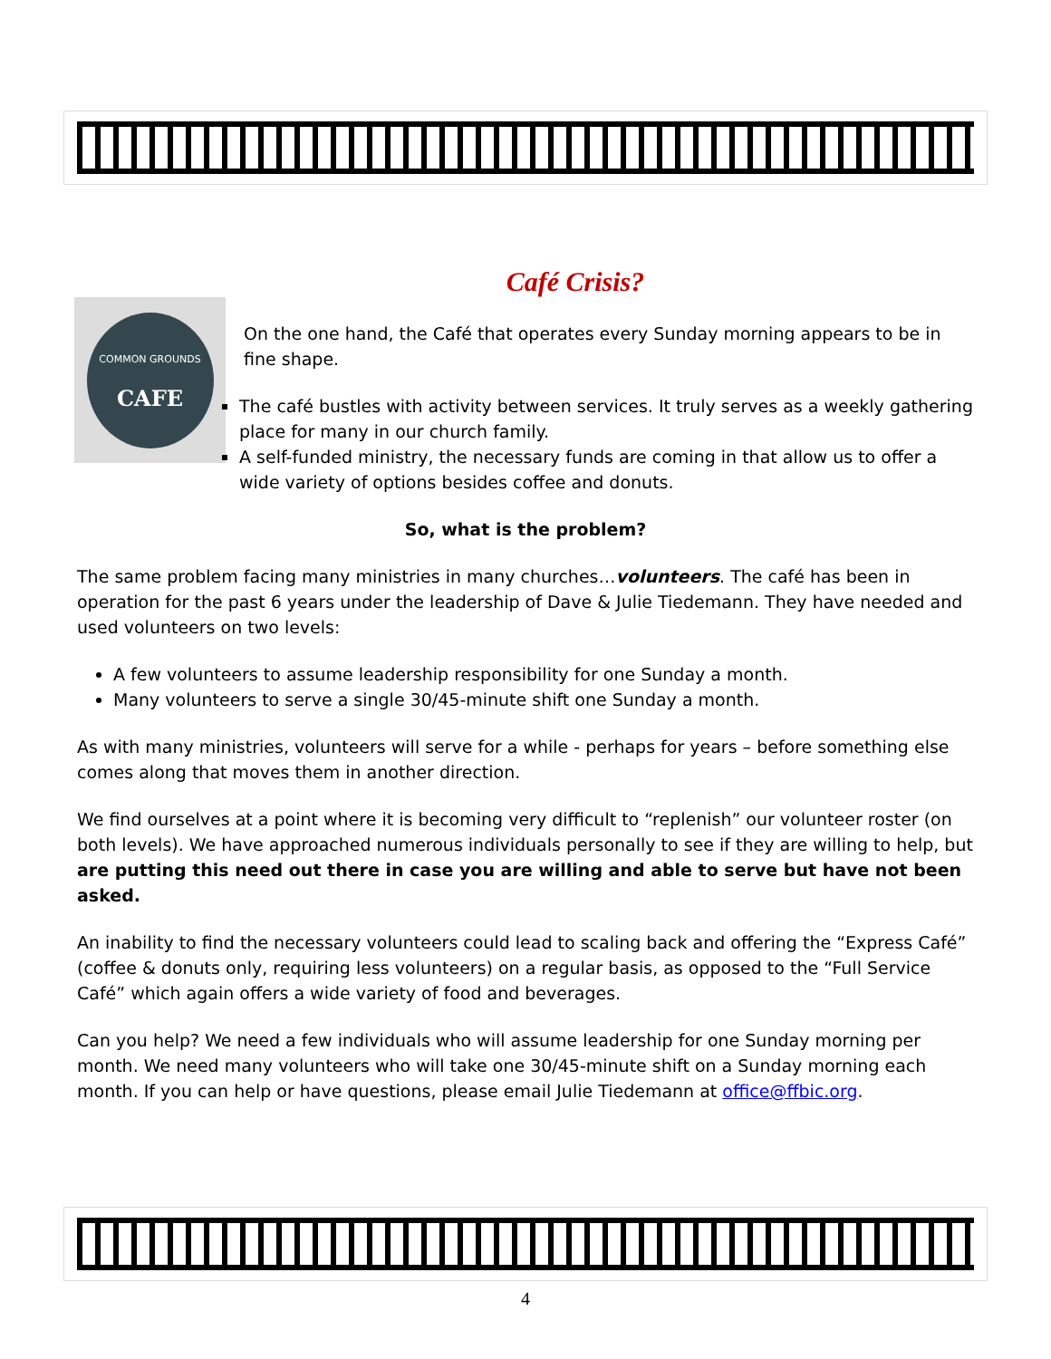Café Crisis?
COMMON GROUNDS
CAFE
On the one hand, the Café that operates every Sunday morning appears to be in fine shape.
The café bustles with activity between services. It truly serves as a weekly gathering place for many in our church family.
A self-funded ministry, the necessary funds are coming in that allow us to offer a wide variety of options besides coffee and donuts.
So, what is the problem?
The same problem facing many ministries in many churches…volunteers. The café has been in operation for the past 6 years under the leadership of Dave & Julie Tiedemann. They have needed and used volunteers on two levels:
A few volunteers to assume leadership responsibility for one Sunday a month.
Many volunteers to serve a single 30/45-minute shift one Sunday a month.
As with many ministries, volunteers will serve for a while - perhaps for years – before something else comes along that moves them in another direction.
We find ourselves at a point where it is becoming very difficult to “replenish” our volunteer roster (on both levels). We have approached numerous individuals personally to see if they are willing to help, but are putting this need out there in case you are willing and able to serve but have not been asked.
An inability to find the necessary volunteers could lead to scaling back and offering the “Express Café” (coffee & donuts only, requiring less volunteers) on a regular basis, as opposed to the “Full Service Café” which again offers a wide variety of food and beverages.
Can you help? We need a few individuals who will assume leadership for one Sunday morning per month. We need many volunteers who will take one 30/45-minute shift on a Sunday morning each month. If you can help or have questions, please email Julie Tiedemann at office@ffbic.org.
4